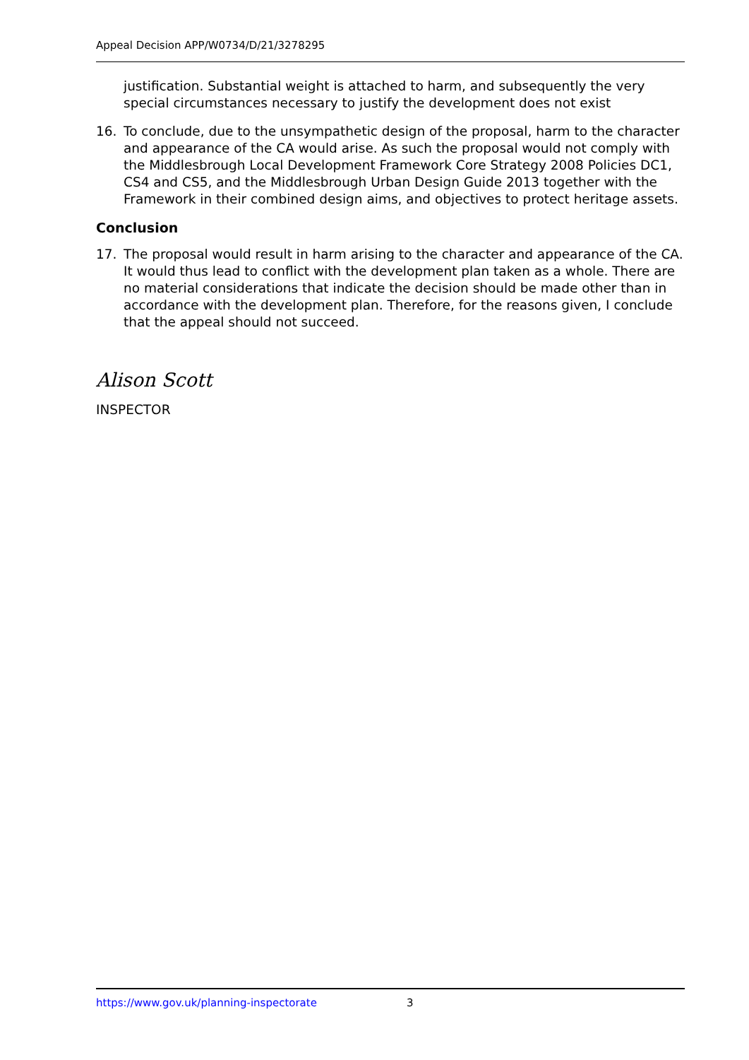Appeal Decision APP/W0734/D/21/3278295
justification. Substantial weight is attached to harm, and subsequently the very special circumstances necessary to justify the development does not exist
16. To conclude, due to the unsympathetic design of the proposal, harm to the character and appearance of the CA would arise. As such the proposal would not comply with the Middlesbrough Local Development Framework Core Strategy 2008 Policies DC1, CS4 and CS5, and the Middlesbrough Urban Design Guide 2013 together with the Framework in their combined design aims, and objectives to protect heritage assets.
Conclusion
17. The proposal would result in harm arising to the character and appearance of the CA. It would thus lead to conflict with the development plan taken as a whole. There are no material considerations that indicate the decision should be made other than in accordance with the development plan. Therefore, for the reasons given, I conclude that the appeal should not succeed.
Alison Scott
INSPECTOR
https://www.gov.uk/planning-inspectorate 3